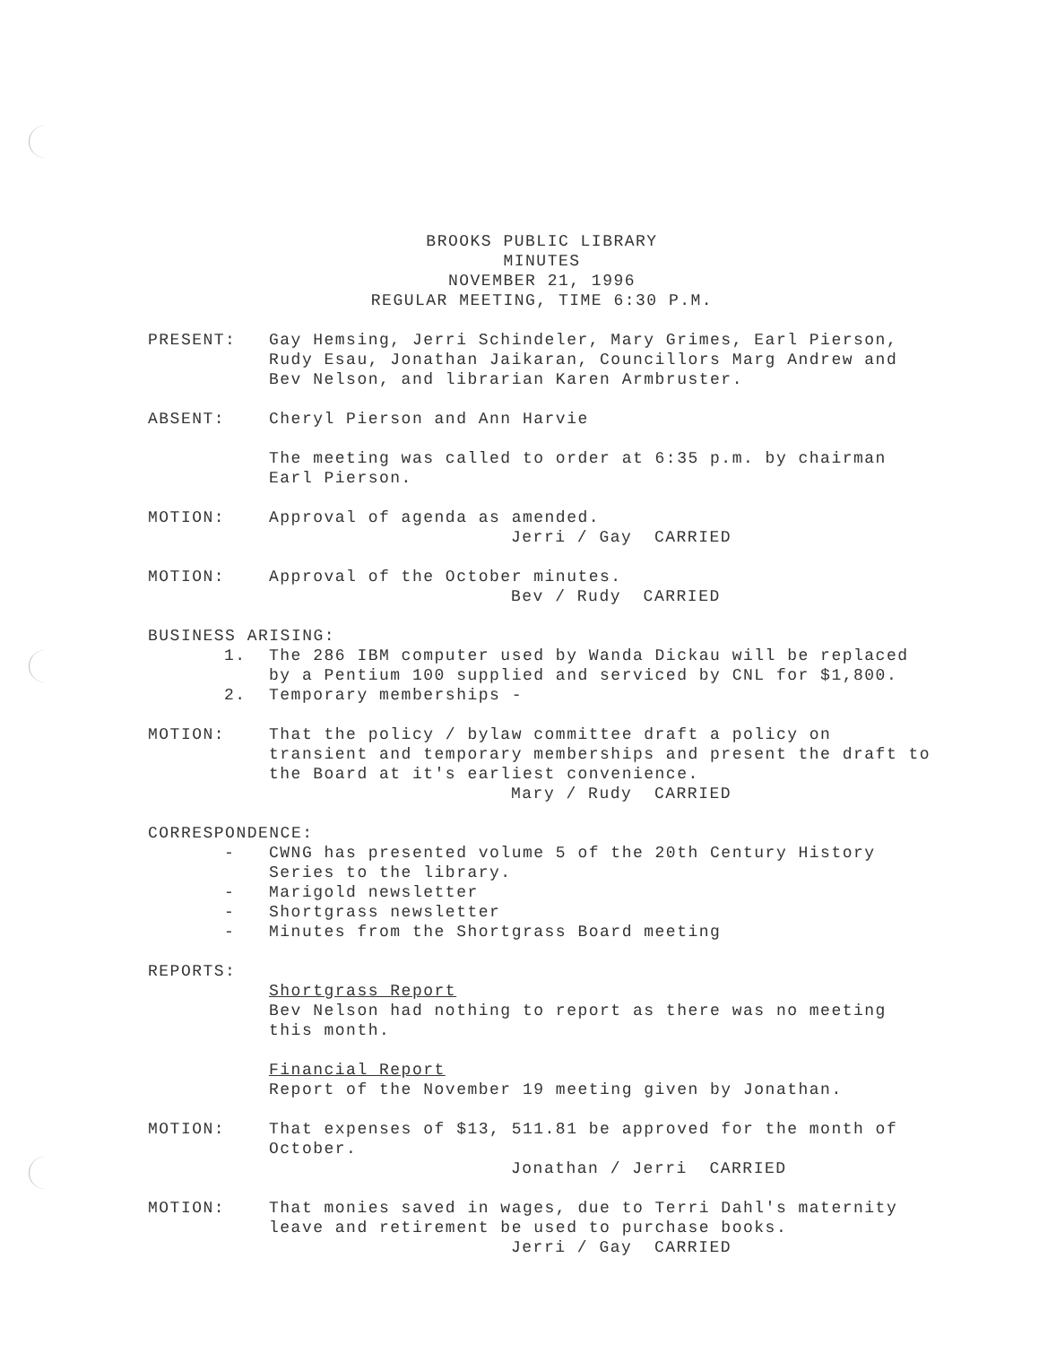BROOKS PUBLIC LIBRARY
MINUTES
NOVEMBER 21, 1996
REGULAR MEETING, TIME 6:30 P.M.
PRESENT: Gay Hemsing, Jerri Schindeler, Mary Grimes, Earl Pierson, Rudy Esau, Jonathan Jaikaran, Councillors Marg Andrew and Bev Nelson, and librarian Karen Armbruster.
ABSENT: Cheryl Pierson and Ann Harvie
The meeting was called to order at 6:35 p.m. by chairman Earl Pierson.
MOTION: Approval of agenda as amended.
Jerri / Gay CARRIED
MOTION: Approval of the October minutes.
Bev / Rudy CARRIED
BUSINESS ARISING:
1. The 286 IBM computer used by Wanda Dickau will be replaced by a Pentium 100 supplied and serviced by CNL for $1,800.
2. Temporary memberships -
MOTION: That the policy / bylaw committee draft a policy on transient and temporary memberships and present the draft to the Board at it's earliest convenience.
Mary / Rudy CARRIED
CORRESPONDENCE:
- CWNG has presented volume 5 of the 20th Century History Series to the library.
- Marigold newsletter
- Shortgrass newsletter
- Minutes from the Shortgrass Board meeting
REPORTS:
Shortgrass Report
Bev Nelson had nothing to report as there was no meeting this month.
Financial Report
Report of the November 19 meeting given by Jonathan.
MOTION: That expenses of $13, 511.81 be approved for the month of October.
Jonathan / Jerri CARRIED
MOTION: That monies saved in wages, due to Terri Dahl's maternity leave and retirement be used to purchase books.
Jerri / Gay CARRIED